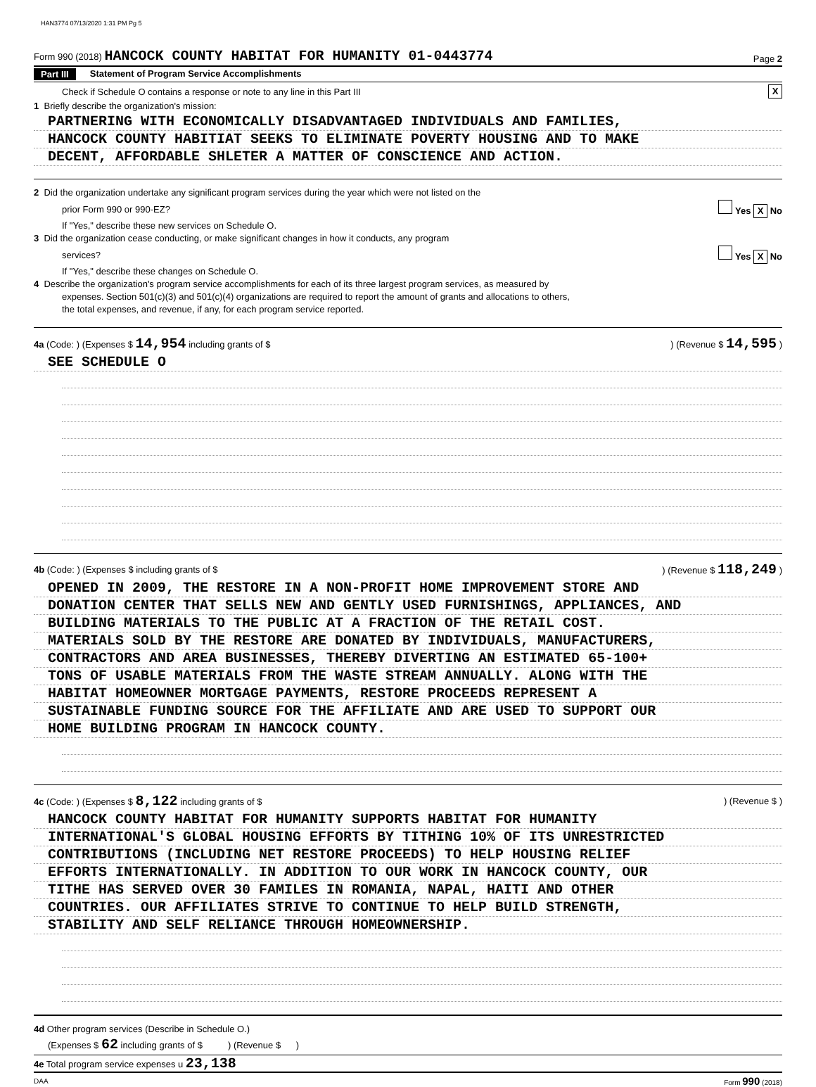HAN3774 07/13/2020 1:31 PM Pg 5
Form 990 (2018) HANCOCK COUNTY HABITAT FOR HUMANITY 01-0443774 Page 2
Part III Statement of Program Service Accomplishments
Check if Schedule O contains a response or note to any line in this Part III X
1 Briefly describe the organization's mission:
PARTNERING WITH ECONOMICALLY DISADVANTAGED INDIVIDUALS AND FAMILIES,
HANCOCK COUNTY HABITIAT SEEKS TO ELIMINATE POVERTY HOUSING AND TO MAKE
DECENT, AFFORDABLE SHLETER A MATTER OF CONSCIENCE AND ACTION.
2 Did the organization undertake any significant program services during the year which were not listed on the
prior Form 990 or 990-EZ? Yes X No
If "Yes," describe these new services on Schedule O.
3 Did the organization cease conducting, or make significant changes in how it conducts, any program
services? Yes X No
If "Yes," describe these changes on Schedule O.
4 Describe the organization's program service accomplishments for each of its three largest program services, as measured by
expenses. Section 501(c)(3) and 501(c)(4) organizations are required to report the amount of grants and allocations to others,
the total expenses, and revenue, if any, for each program service reported.
4a (Code: ) (Expenses $ 14,954 including grants of $) (Revenue $ 14,595 )
SEE SCHEDULE O
4b (Code: ) (Expenses $ including grants of $) (Revenue $ 118,249 )
OPENED IN 2009, THE RESTORE IN A NON-PROFIT HOME IMPROVEMENT STORE AND
DONATION CENTER THAT SELLS NEW AND GENTLY USED FURNISHINGS, APPLIANCES, AND
BUILDING MATERIALS TO THE PUBLIC AT A FRACTION OF THE RETAIL COST.
MATERIALS SOLD BY THE RESTORE ARE DONATED BY INDIVIDUALS, MANUFACTURERS,
CONTRACTORS AND AREA BUSINESSES, THEREBY DIVERTING AN ESTIMATED 65-100+
TONS OF USABLE MATERIALS FROM THE WASTE STREAM ANNUALLY. ALONG WITH THE
HABITAT HOMEOWNER MORTGAGE PAYMENTS, RESTORE PROCEEDS REPRESENT A
SUSTAINABLE FUNDING SOURCE FOR THE AFFILIATE AND ARE USED TO SUPPORT OUR
HOME BUILDING PROGRAM IN HANCOCK COUNTY.
4c (Code: ) (Expenses $ 8,122 including grants of $) (Revenue $ )
HANCOCK COUNTY HABITAT FOR HUMANITY SUPPORTS HABITAT FOR HUMANITY
INTERNATIONAL'S GLOBAL HOUSING EFFORTS BY TITHING 10% OF ITS UNRESTRICTED
CONTRIBUTIONS (INCLUDING NET RESTORE PROCEEDS) TO HELP HOUSING RELIEF
EFFORTS INTERNATIONALLY. IN ADDITION TO OUR WORK IN HANCOCK COUNTY, OUR
TITHE HAS SERVED OVER 30 FAMILES IN ROMANIA, NAPAL, HAITI AND OTHER
COUNTRIES. OUR AFFILIATES STRIVE TO CONTINUE TO HELP BUILD STRENGTH,
STABILITY AND SELF RELIANCE THROUGH HOMEOWNERSHIP.
4d Other program services (Describe in Schedule O.)
(Expenses $ 62 including grants of $ ) (Revenue $ )
4e Total program service expenses u 23,138
DAA Form 990 (2018)